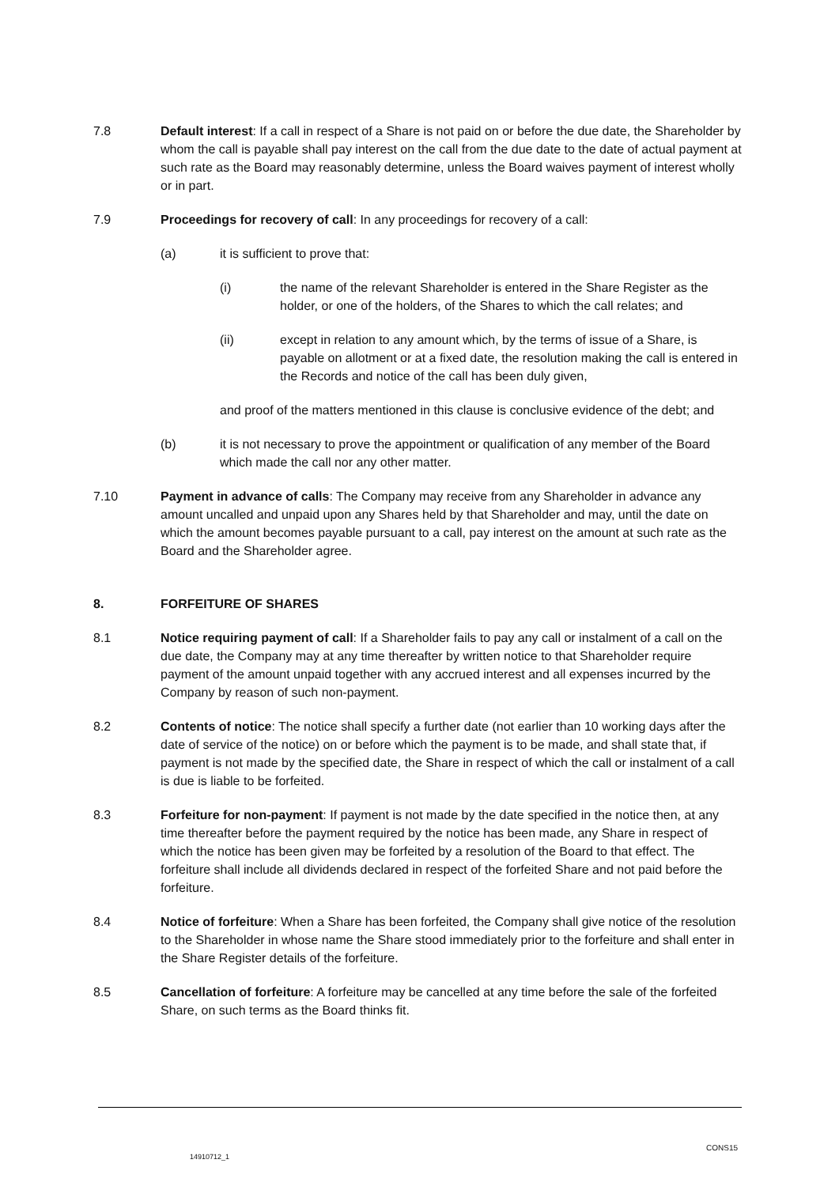7.8 Default interest: If a call in respect of a Share is not paid on or before the due date, the Shareholder by whom the call is payable shall pay interest on the call from the due date to the date of actual payment at such rate as the Board may reasonably determine, unless the Board waives payment of interest wholly or in part.
7.9 Proceedings for recovery of call: In any proceedings for recovery of a call:
(a) it is sufficient to prove that:
(i) the name of the relevant Shareholder is entered in the Share Register as the holder, or one of the holders, of the Shares to which the call relates; and
(ii) except in relation to any amount which, by the terms of issue of a Share, is payable on allotment or at a fixed date, the resolution making the call is entered in the Records and notice of the call has been duly given,
and proof of the matters mentioned in this clause is conclusive evidence of the debt; and
(b) it is not necessary to prove the appointment or qualification of any member of the Board which made the call nor any other matter.
7.10 Payment in advance of calls: The Company may receive from any Shareholder in advance any amount uncalled and unpaid upon any Shares held by that Shareholder and may, until the date on which the amount becomes payable pursuant to a call, pay interest on the amount at such rate as the Board and the Shareholder agree.
8. FORFEITURE OF SHARES
8.1 Notice requiring payment of call: If a Shareholder fails to pay any call or instalment of a call on the due date, the Company may at any time thereafter by written notice to that Shareholder require payment of the amount unpaid together with any accrued interest and all expenses incurred by the Company by reason of such non-payment.
8.2 Contents of notice: The notice shall specify a further date (not earlier than 10 working days after the date of service of the notice) on or before which the payment is to be made, and shall state that, if payment is not made by the specified date, the Share in respect of which the call or instalment of a call is due is liable to be forfeited.
8.3 Forfeiture for non-payment: If payment is not made by the date specified in the notice then, at any time thereafter before the payment required by the notice has been made, any Share in respect of which the notice has been given may be forfeited by a resolution of the Board to that effect. The forfeiture shall include all dividends declared in respect of the forfeited Share and not paid before the forfeiture.
8.4 Notice of forfeiture: When a Share has been forfeited, the Company shall give notice of the resolution to the Shareholder in whose name the Share stood immediately prior to the forfeiture and shall enter in the Share Register details of the forfeiture.
8.5 Cancellation of forfeiture: A forfeiture may be cancelled at any time before the sale of the forfeited Share, on such terms as the Board thinks fit.
CONS15
14910712_1